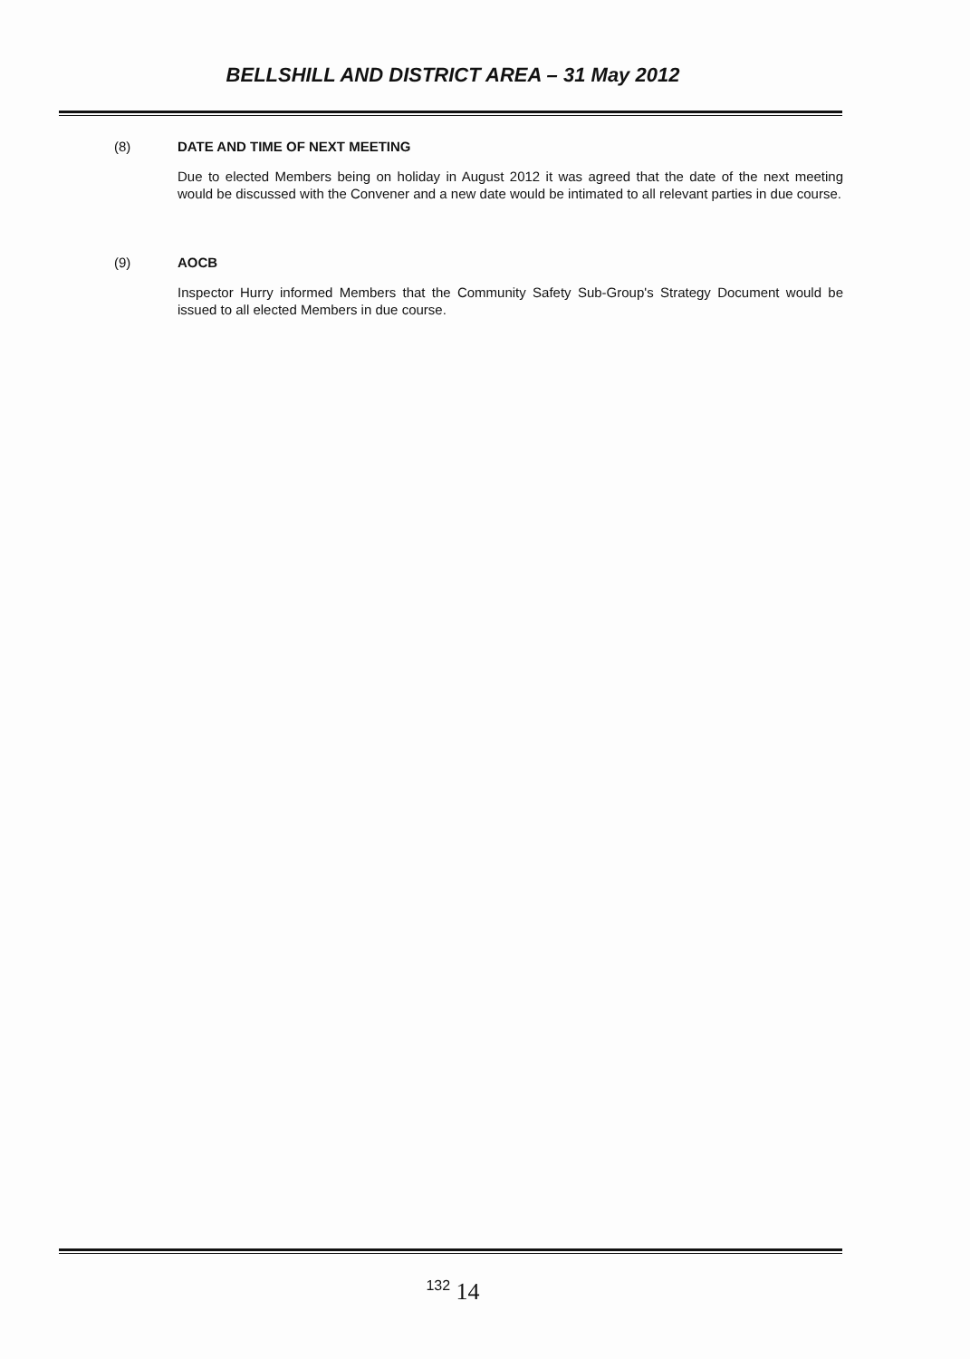BELLSHILL AND DISTRICT AREA – 31 May 2012
(8) DATE AND TIME OF NEXT MEETING
Due to elected Members being on holiday in August 2012 it was agreed that the date of the next meeting would be discussed with the Convener and a new date would be intimated to all relevant parties in due course.
(9) AOCB
Inspector Hurry informed Members that the Community Safety Sub-Group's Strategy Document would be issued to all elected Members in due course.
<sup>132</sup> 14